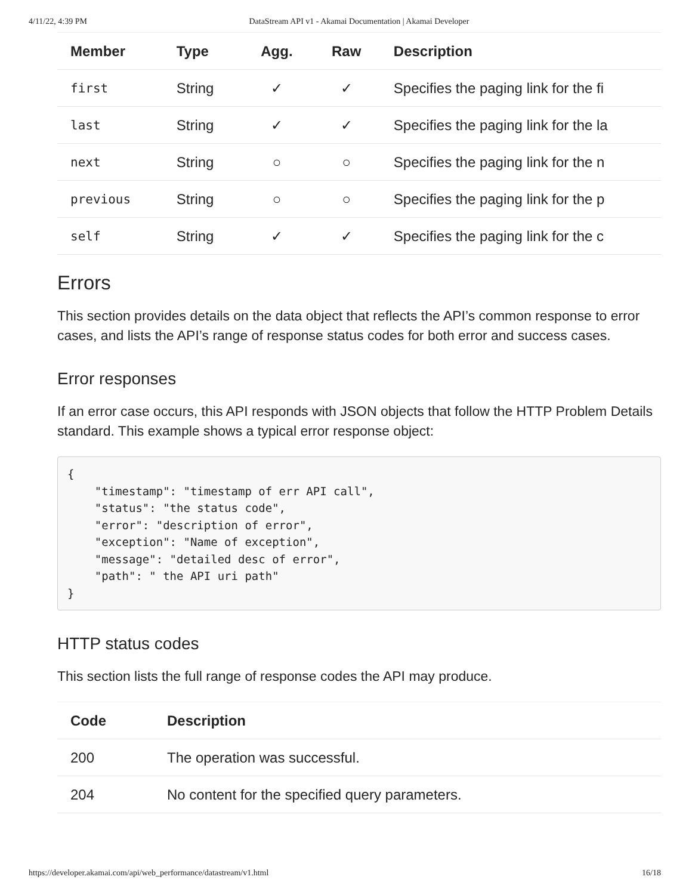4/11/22, 4:39 PM DataStream API v1 - Akamai Documentation | Akamai Developer
| Member | Type | Agg. | Raw | Description |
| --- | --- | --- | --- | --- |
| first | String | ✓ | ✓ | Specifies the paging link for the fi |
| last | String | ✓ | ✓ | Specifies the paging link for the la |
| next | String | ○ | ○ | Specifies the paging link for the n |
| previous | String | ○ | ○ | Specifies the paging link for the p |
| self | String | ✓ | ✓ | Specifies the paging link for the c |
Errors
This section provides details on the data object that reflects the API’s common response to error cases, and lists the API’s range of response status codes for both error and success cases.
Error responses
If an error case occurs, this API responds with JSON objects that follow the HTTP Problem Details standard. This example shows a typical error response object:
{
    "timestamp": "timestamp of err API call",
    "status": "the status code",
    "error": "description of error",
    "exception": "Name of exception",
    "message": "detailed desc of error",
    "path": " the API uri path"
}
HTTP status codes
This section lists the full range of response codes the API may produce.
| Code | Description |
| --- | --- |
| 200 | The operation was successful. |
| 204 | No content for the specified query parameters. |
https://developer.akamai.com/api/web_performance/datastream/v1.html 16/18